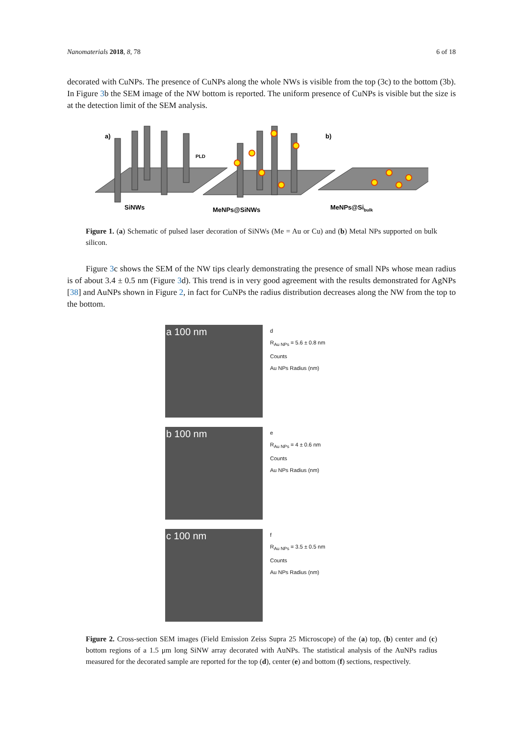Nanomaterials 2018, 8, 78 6 of 18
decorated with CuNPs. The presence of CuNPs along the whole NWs is visible from the top (3c) to the bottom (3b). In Figure 3b the SEM image of the NW bottom is reported. The uniform presence of CuNPs is visible but the size is at the detection limit of the SEM analysis.
a)
b)
PLD
SiNWs
MeNPs@SiNWs
MeNPs@Sibulk
Figure 1. (a) Schematic of pulsed laser decoration of SiNWs (Me = Au or Cu) and (b) Metal NPs supported on bulk silicon.
Figure 3c shows the SEM of the NW tips clearly demonstrating the presence of small NPs whose mean radius is of about 3.4 ± 0.5 nm (Figure 3d). This trend is in very good agreement with the results demonstrated for AgNPs [38] and AuNPs shown in Figure 2, in fact for CuNPs the radius distribution decreases along the NW from the top to the bottom.
a 100 nm
d
R<sub>Au NPs</sub> = 5.6 ± 0.8 nm
Counts
Au NPs Radius (nm)
b 100 nm
e
R<sub>Au NPs</sub> = 4 ± 0.6 nm
Counts
Au NPs Radius (nm)
c 100 nm
f
R<sub>Au NPs</sub> = 3.5 ± 0.5 nm
Counts
Au NPs Radius (nm)
Figure 2. Cross-section SEM images (Field Emission Zeiss Supra 25 Microscope) of the (a) top, (b) center and (c) bottom regions of a 1.5 μm long SiNW array decorated with AuNPs. The statistical analysis of the AuNPs radius measured for the decorated sample are reported for the top (d), center (e) and bottom (f) sections, respectively.